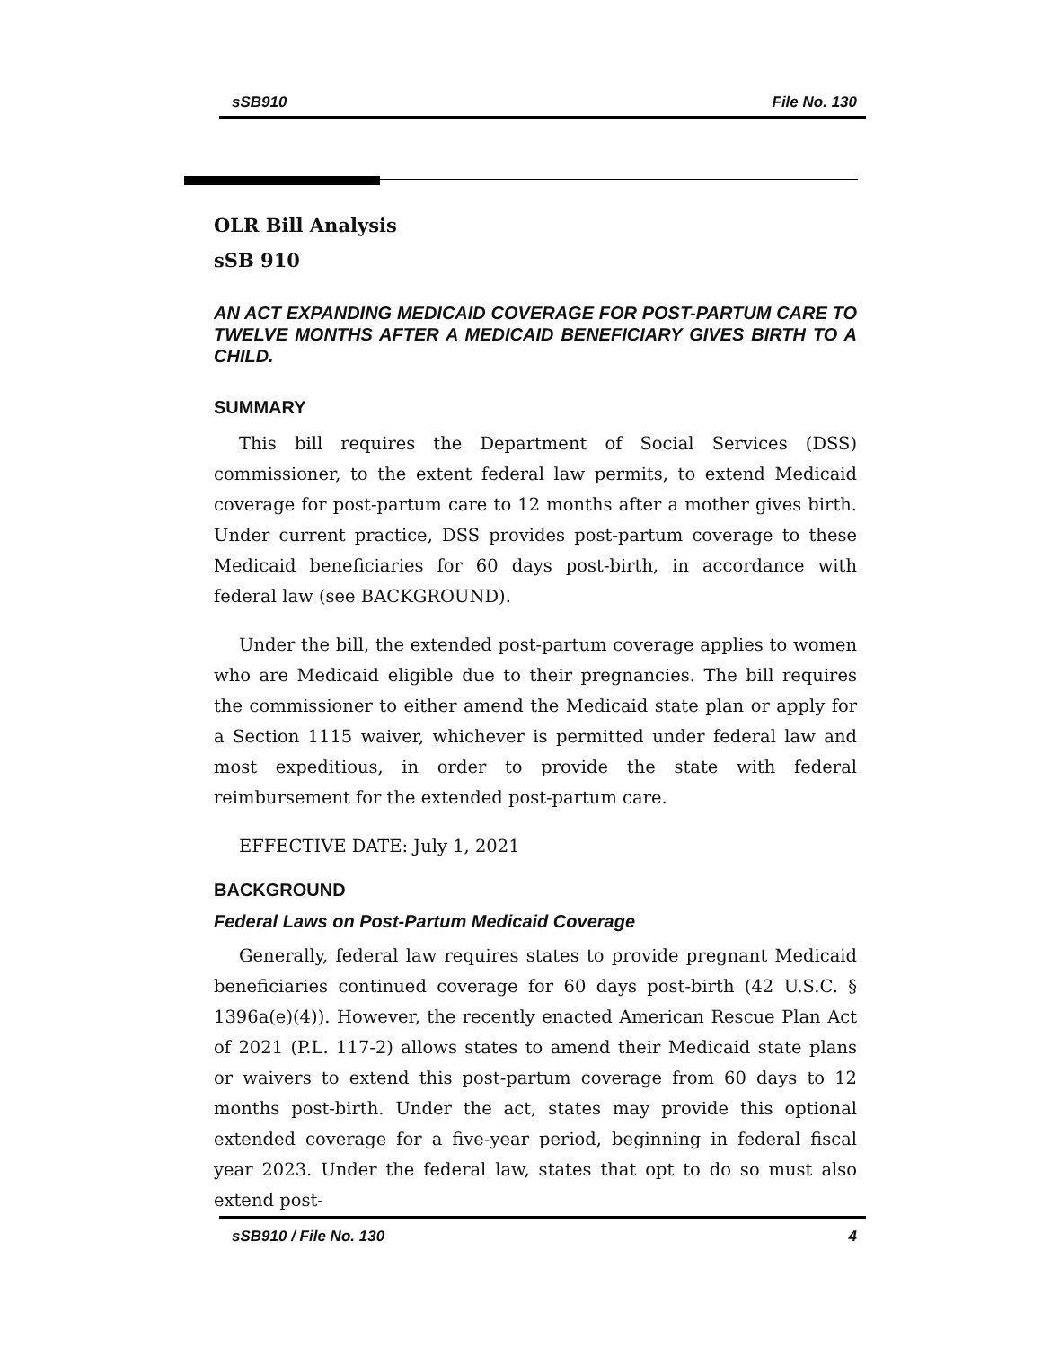sSB910 File No. 130
OLR Bill Analysis
sSB 910
AN ACT EXPANDING MEDICAID COVERAGE FOR POST-PARTUM CARE TO TWELVE MONTHS AFTER A MEDICAID BENEFICIARY GIVES BIRTH TO A CHILD.
SUMMARY
This bill requires the Department of Social Services (DSS) commissioner, to the extent federal law permits, to extend Medicaid coverage for post-partum care to 12 months after a mother gives birth. Under current practice, DSS provides post-partum coverage to these Medicaid beneficiaries for 60 days post-birth, in accordance with federal law (see BACKGROUND).
Under the bill, the extended post-partum coverage applies to women who are Medicaid eligible due to their pregnancies. The bill requires the commissioner to either amend the Medicaid state plan or apply for a Section 1115 waiver, whichever is permitted under federal law and most expeditious, in order to provide the state with federal reimbursement for the extended post-partum care.
EFFECTIVE DATE: July 1, 2021
BACKGROUND
Federal Laws on Post-Partum Medicaid Coverage
Generally, federal law requires states to provide pregnant Medicaid beneficiaries continued coverage for 60 days post-birth (42 U.S.C. § 1396a(e)(4)). However, the recently enacted American Rescue Plan Act of 2021 (P.L. 117-2) allows states to amend their Medicaid state plans or waivers to extend this post-partum coverage from 60 days to 12 months post-birth. Under the act, states may provide this optional extended coverage for a five-year period, beginning in federal fiscal year 2023. Under the federal law, states that opt to do so must also extend post-
sSB910 / File No. 130 4